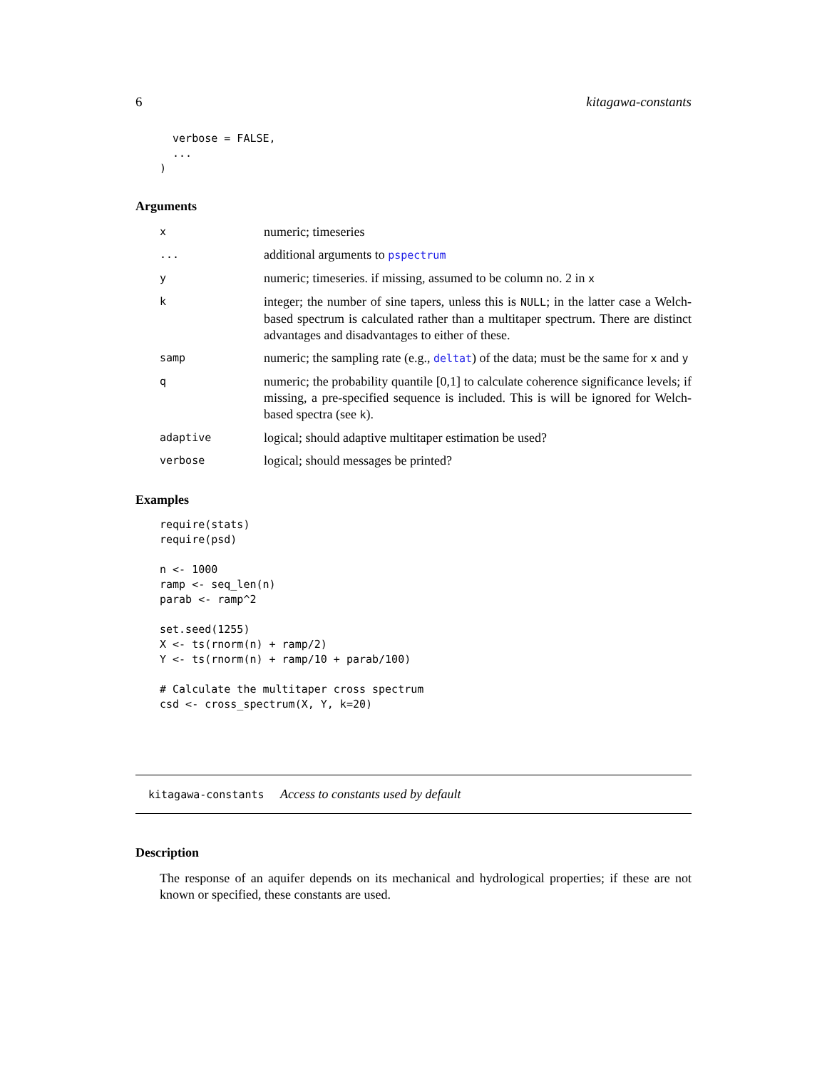6 kitagawa-constants
  verbose = FALSE,
  ...
)
Arguments
| x | numeric; timeseries |
| ... | additional arguments to pspectrum |
| y | numeric; timeseries. if missing, assumed to be column no. 2 in x |
| k | integer; the number of sine tapers, unless this is NULL ; in the latter case a Welch-based spectrum is calculated rather than a multitaper spectrum. There are distinct advantages and disadvantages to either of these. |
| samp | numeric; the sampling rate (e.g., deltat ) of the data; must be the same for x and y |
| q | numeric; the probability quantile [0,1] to calculate coherence significance levels; if missing, a pre-specified sequence is included. This is will be ignored for Welch-based spectra (see k ). |
| adaptive | logical; should adaptive multitaper estimation be used? |
| verbose | logical; should messages be printed? |
Examples
require(stats)
require(psd)

n <- 1000
ramp <- seq_len(n)
parab <- ramp^2

set.seed(1255)
X <- ts(rnorm(n) + ramp/2)
Y <- ts(rnorm(n) + ramp/10 + parab/100)

# Calculate the multitaper cross spectrum
csd <- cross_spectrum(X, Y, k=20)
kitagawa-constants Access to constants used by default
Description
The response of an aquifer depends on its mechanical and hydrological properties; if these are not known or specified, these constants are used.